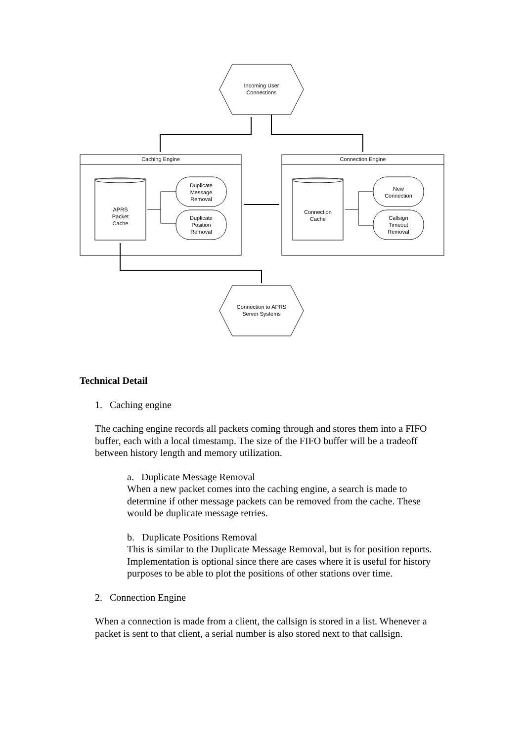Incoming User
Connections
Connection to APRS
Server Systems
Caching Engine Connection Engine
APRS
Packet
Cache
Connection
Cache
Duplicate
Message
Removal
Duplicate
Position
Removal
New
Connection
Callsign
Timeout
Removal
Technical Detail
1. Caching engine
The caching engine records all packets coming through and stores them into a FIFO buffer, each with a local timestamp. The size of the FIFO buffer will be a tradeoff between history length and memory utilization.
a. Duplicate Message Removal
When a new packet comes into the caching engine, a search is made to determine if other message packets can be removed from the cache. These would be duplicate message retries.
b. Duplicate Positions Removal
This is similar to the Duplicate Message Removal, but is for position reports. Implementation is optional since there are cases where it is useful for history purposes to be able to plot the positions of other stations over time.
2. Connection Engine
When a connection is made from a client, the callsign is stored in a list. Whenever a packet is sent to that client, a serial number is also stored next to that callsign.